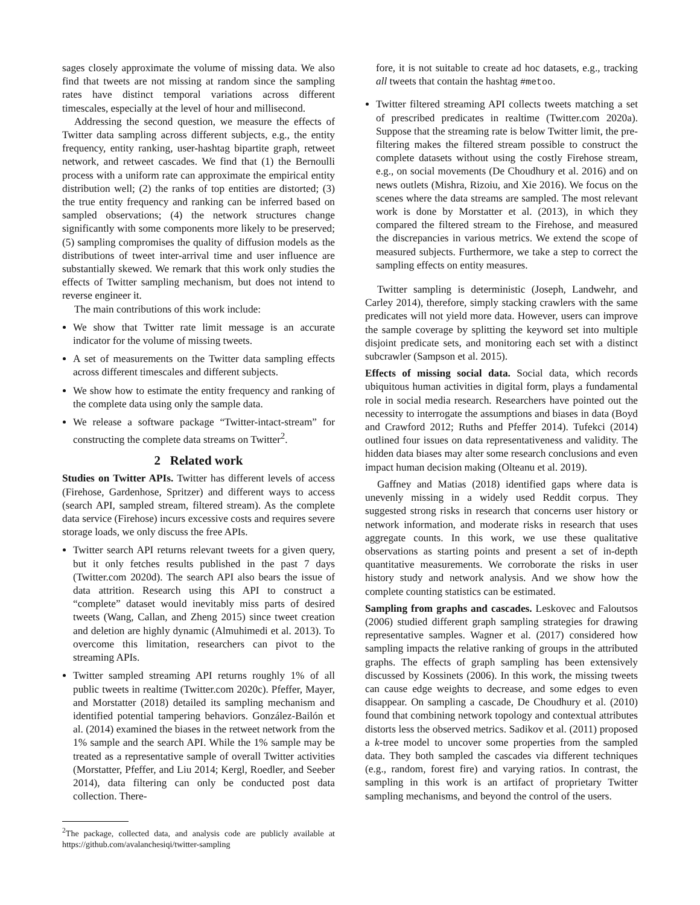sages closely approximate the volume of missing data. We also find that tweets are not missing at random since the sampling rates have distinct temporal variations across different timescales, especially at the level of hour and millisecond.
Addressing the second question, we measure the effects of Twitter data sampling across different subjects, e.g., the entity frequency, entity ranking, user-hashtag bipartite graph, retweet network, and retweet cascades. We find that (1) the Bernoulli process with a uniform rate can approximate the empirical entity distribution well; (2) the ranks of top entities are distorted; (3) the true entity frequency and ranking can be inferred based on sampled observations; (4) the network structures change significantly with some components more likely to be preserved; (5) sampling compromises the quality of diffusion models as the distributions of tweet inter-arrival time and user influence are substantially skewed. We remark that this work only studies the effects of Twitter sampling mechanism, but does not intend to reverse engineer it.
The main contributions of this work include:
We show that Twitter rate limit message is an accurate indicator for the volume of missing tweets.
A set of measurements on the Twitter data sampling effects across different timescales and different subjects.
We show how to estimate the entity frequency and ranking of the complete data using only the sample data.
We release a software package “Twitter-intact-stream” for constructing the complete data streams on Twitter<sup>2</sup>.
2 Related work
Studies on Twitter APIs. Twitter has different levels of access (Firehose, Gardenhose, Spritzer) and different ways to access (search API, sampled stream, filtered stream). As the complete data service (Firehose) incurs excessive costs and requires severe storage loads, we only discuss the free APIs.
Twitter search API returns relevant tweets for a given query, but it only fetches results published in the past 7 days (Twitter.com 2020d). The search API also bears the issue of data attrition. Research using this API to construct a “complete” dataset would inevitably miss parts of desired tweets (Wang, Callan, and Zheng 2015) since tweet creation and deletion are highly dynamic (Almuhimedi et al. 2013). To overcome this limitation, researchers can pivot to the streaming APIs.
Twitter sampled streaming API returns roughly 1% of all public tweets in realtime (Twitter.com 2020c). Pfeffer, Mayer, and Morstatter (2018) detailed its sampling mechanism and identified potential tampering behaviors. González-Bailón et al. (2014) examined the biases in the retweet network from the 1% sample and the search API. While the 1% sample may be treated as a representative sample of overall Twitter activities (Morstatter, Pfeffer, and Liu 2014; Kergl, Roedler, and Seeber 2014), data filtering can only be conducted post data collection. There-
<sup>2</sup> The package, collected data, and analysis code are publicly available at https://github.com/avalanchesiqi/twitter-sampling
fore, it is not suitable to create ad hoc datasets, e.g., tracking all tweets that contain the hashtag #metoo.
Twitter filtered streaming API collects tweets matching a set of prescribed predicates in realtime (Twitter.com 2020a). Suppose that the streaming rate is below Twitter limit, the pre-filtering makes the filtered stream possible to construct the complete datasets without using the costly Firehose stream, e.g., on social movements (De Choudhury et al. 2016) and on news outlets (Mishra, Rizoiu, and Xie 2016). We focus on the scenes where the data streams are sampled. The most relevant work is done by Morstatter et al. (2013), in which they compared the filtered stream to the Firehose, and measured the discrepancies in various metrics. We extend the scope of measured subjects. Furthermore, we take a step to correct the sampling effects on entity measures.
Twitter sampling is deterministic (Joseph, Landwehr, and Carley 2014), therefore, simply stacking crawlers with the same predicates will not yield more data. However, users can improve the sample coverage by splitting the keyword set into multiple disjoint predicate sets, and monitoring each set with a distinct subcrawler (Sampson et al. 2015).
Effects of missing social data. Social data, which records ubiquitous human activities in digital form, plays a fundamental role in social media research. Researchers have pointed out the necessity to interrogate the assumptions and biases in data (Boyd and Crawford 2012; Ruths and Pfeffer 2014). Tufekci (2014) outlined four issues on data representativeness and validity. The hidden data biases may alter some research conclusions and even impact human decision making (Olteanu et al. 2019).
Gaffney and Matias (2018) identified gaps where data is unevenly missing in a widely used Reddit corpus. They suggested strong risks in research that concerns user history or network information, and moderate risks in research that uses aggregate counts. In this work, we use these qualitative observations as starting points and present a set of in-depth quantitative measurements. We corroborate the risks in user history study and network analysis. And we show how the complete counting statistics can be estimated.
Sampling from graphs and cascades. Leskovec and Faloutsos (2006) studied different graph sampling strategies for drawing representative samples. Wagner et al. (2017) considered how sampling impacts the relative ranking of groups in the attributed graphs. The effects of graph sampling has been extensively discussed by Kossinets (2006). In this work, the missing tweets can cause edge weights to decrease, and some edges to even disappear. On sampling a cascade, De Choudhury et al. (2010) found that combining network topology and contextual attributes distorts less the observed metrics. Sadikov et al. (2011) proposed a k-tree model to uncover some properties from the sampled data. They both sampled the cascades via different techniques (e.g., random, forest fire) and varying ratios. In contrast, the sampling in this work is an artifact of proprietary Twitter sampling mechanisms, and beyond the control of the users.